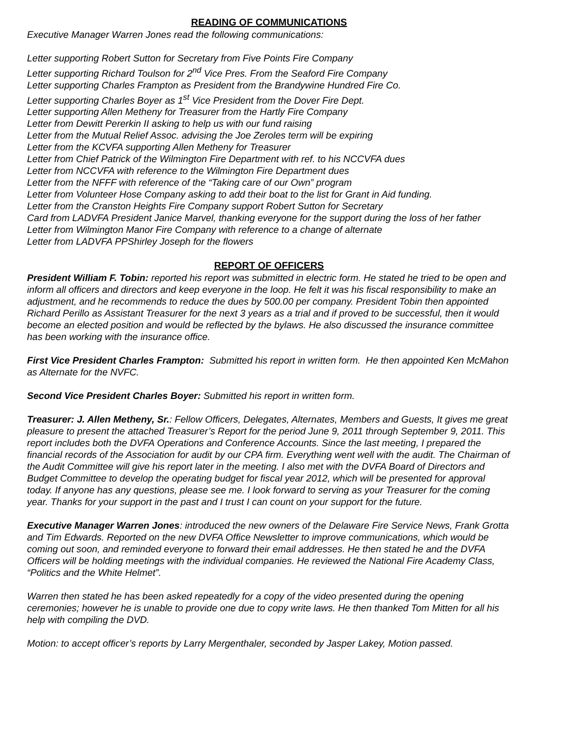READING OF COMMUNICATIONS
Executive Manager Warren Jones read the following communications:
Letter supporting Robert Sutton for Secretary from Five Points Fire Company
Letter supporting Richard Toulson for 2<sup>nd</sup> Vice Pres. From the Seaford Fire Company
Letter supporting Charles Frampton as President from the Brandywine Hundred Fire Co.
Letter supporting Charles Boyer as 1<sup>st</sup> Vice President from the Dover Fire Dept.
Letter supporting Allen Metheny for Treasurer from the Hartly Fire Company
Letter from Dewitt Pererkin II asking to help us with our fund raising
Letter from the Mutual Relief Assoc. advising the Joe Zeroles term will be expiring
Letter from the KCVFA supporting Allen Metheny for Treasurer
Letter from Chief Patrick of the Wilmington Fire Department with ref. to his NCCVFA dues
Letter from NCCVFA with reference to the Wilmington Fire Department dues
Letter from the NFFF with reference of the “Taking care of our Own” program
Letter from Volunteer Hose Company asking to add their boat to the list for Grant in Aid funding.
Letter from the Cranston Heights Fire Company support Robert Sutton for Secretary
Card from LADVFA President Janice Marvel, thanking everyone for the support during the loss of her father
Letter from Wilmington Manor Fire Company with reference to a change of alternate
Letter from LADVFA PPShirley Joseph for the flowers
REPORT OF OFFICERS
President William F. Tobin: reported his report was submitted in electric form. He stated he tried to be open and inform all officers and directors and keep everyone in the loop. He felt it was his fiscal responsibility to make an adjustment, and he recommends to reduce the dues by 500.00 per company. President Tobin then appointed Richard Perillo as Assistant Treasurer for the next 3 years as a trial and if proved to be successful, then it would become an elected position and would be reflected by the bylaws. He also discussed the insurance committee has been working with the insurance office.
First Vice President Charles Frampton: Submitted his report in written form. He then appointed Ken McMahon as Alternate for the NVFC.
Second Vice President Charles Boyer: Submitted his report in written form.
Treasurer: J. Allen Metheny, Sr.: Fellow Officers, Delegates, Alternates, Members and Guests, It gives me great pleasure to present the attached Treasurer’s Report for the period June 9, 2011 through September 9, 2011. This report includes both the DVFA Operations and Conference Accounts. Since the last meeting, I prepared the financial records of the Association for audit by our CPA firm. Everything went well with the audit. The Chairman of the Audit Committee will give his report later in the meeting. I also met with the DVFA Board of Directors and Budget Committee to develop the operating budget for fiscal year 2012, which will be presented for approval today. If anyone has any questions, please see me. I look forward to serving as your Treasurer for the coming year. Thanks for your support in the past and I trust I can count on your support for the future.
Executive Manager Warren Jones: introduced the new owners of the Delaware Fire Service News, Frank Grotta and Tim Edwards. Reported on the new DVFA Office Newsletter to improve communications, which would be coming out soon, and reminded everyone to forward their email addresses. He then stated he and the DVFA Officers will be holding meetings with the individual companies. He reviewed the National Fire Academy Class, “Politics and the White Helmet”.
Warren then stated he has been asked repeatedly for a copy of the video presented during the opening ceremonies; however he is unable to provide one due to copy write laws. He then thanked Tom Mitten for all his help with compiling the DVD.
Motion: to accept officer’s reports by Larry Mergenthaler, seconded by Jasper Lakey, Motion passed.